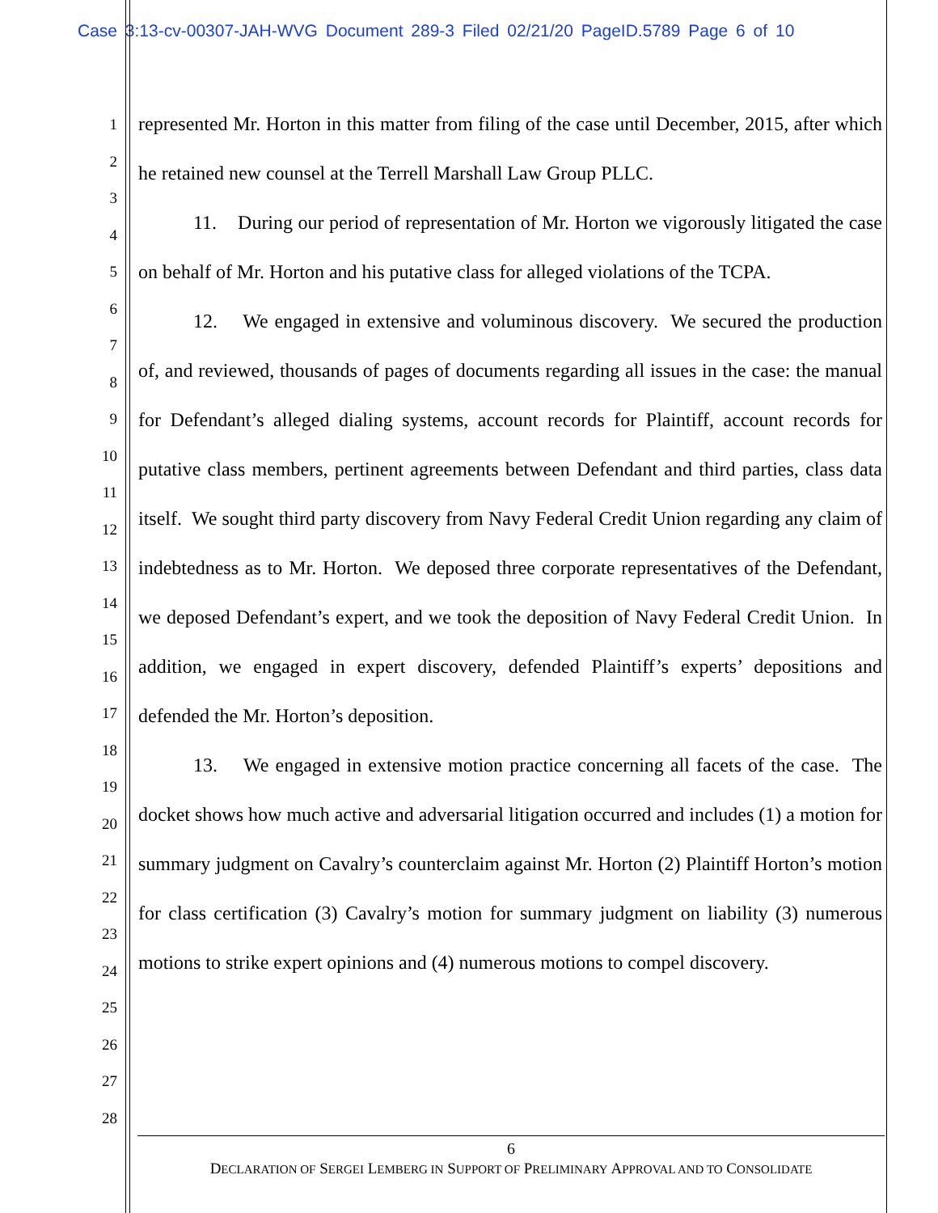Case 3:13-cv-00307-JAH-WVG Document 289-3 Filed 02/21/20 PageID.5789 Page 6 of 10
1
2
3
4
5
6
7
8
9
10
11
12
13
14
15
16
17
18
19
20
21
22
23
24
25
26
27
28
represented Mr. Horton in this matter from filing of the case until December, 2015, after which he retained new counsel at the Terrell Marshall Law Group PLLC.
11. During our period of representation of Mr. Horton we vigorously litigated the case on behalf of Mr. Horton and his putative class for alleged violations of the TCPA.
12. We engaged in extensive and voluminous discovery. We secured the production of, and reviewed, thousands of pages of documents regarding all issues in the case: the manual for Defendant’s alleged dialing systems, account records for Plaintiff, account records for putative class members, pertinent agreements between Defendant and third parties, class data itself. We sought third party discovery from Navy Federal Credit Union regarding any claim of indebtedness as to Mr. Horton. We deposed three corporate representatives of the Defendant, we deposed Defendant’s expert, and we took the deposition of Navy Federal Credit Union. In addition, we engaged in expert discovery, defended Plaintiff’s experts’ depositions and defended the Mr. Horton’s deposition.
13. We engaged in extensive motion practice concerning all facets of the case. The docket shows how much active and adversarial litigation occurred and includes (1) a motion for summary judgment on Cavalry’s counterclaim against Mr. Horton (2) Plaintiff Horton’s motion for class certification (3) Cavalry’s motion for summary judgment on liability (3) numerous motions to strike expert opinions and (4) numerous motions to compel discovery.
6
DECLARATION OF SERGEI LEMBERG IN SUPPORT OF PRELIMINARY APPROVAL AND TO CONSOLIDATE